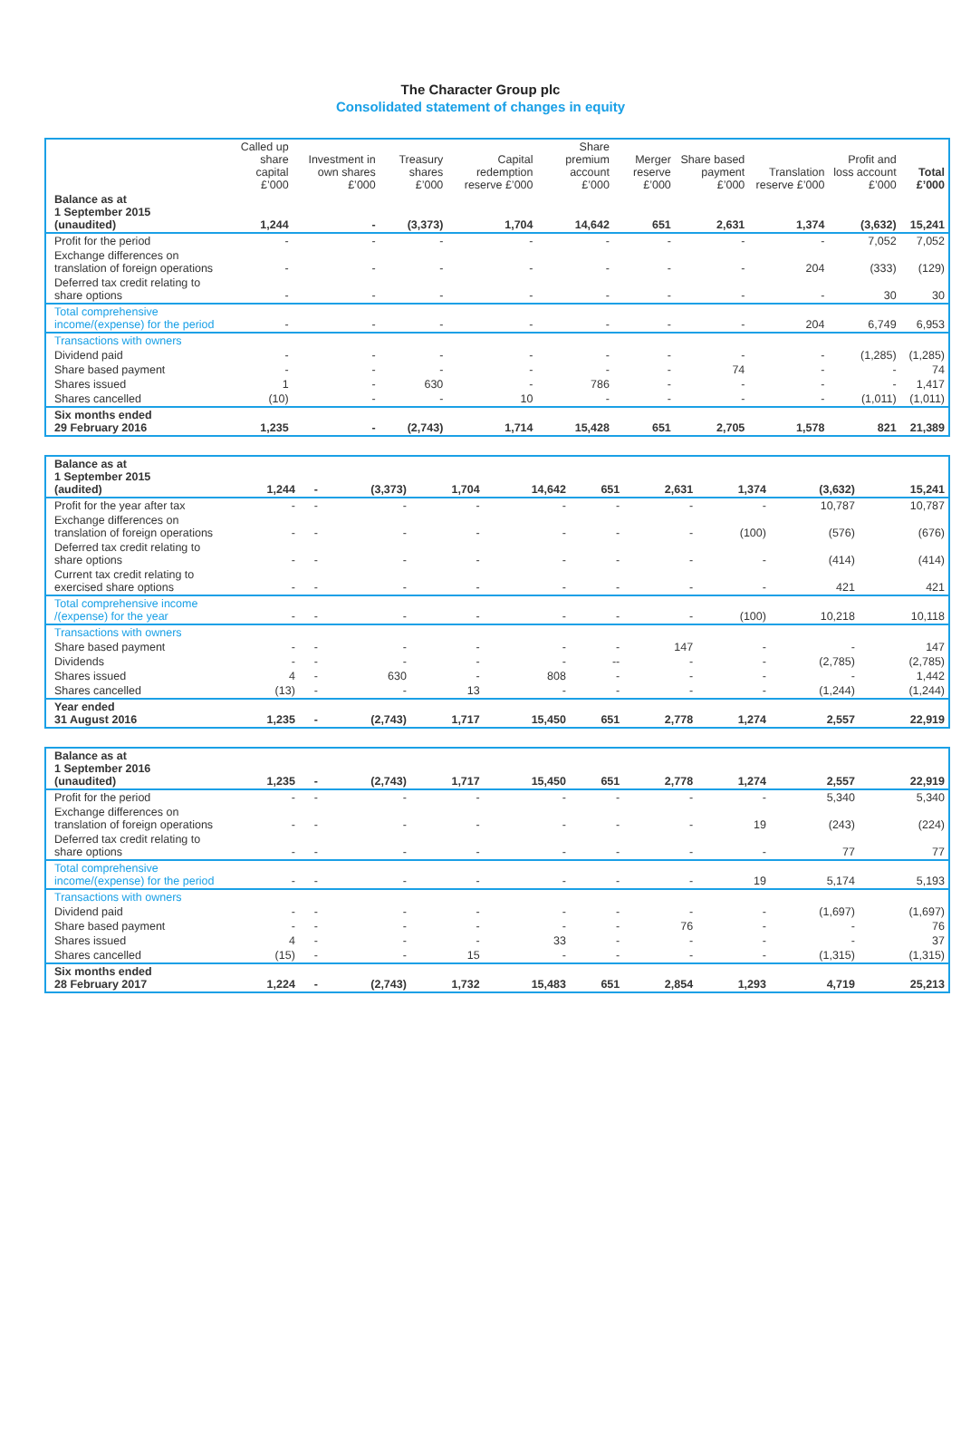The Character Group plc
Consolidated statement of changes in equity
| | Called up share capital £’000 | Investment in own shares £’000 | Treasury shares £’000 | Capital redemption reserve £’000 | Share premium account £’000 | Merger reserve £’000 | Share based payment £’000 | Translation reserve £’000 | Profit and loss account £’000 | Total £’000 |
| --- | --- | --- | --- | --- | --- | --- | --- | --- | --- | --- |
| Balance as at 1 September 2015 (unaudited) | 1,244 | - | (3,373) | 1,704 | 14,642 | 651 | 2,631 | 1,374 | (3,632) | 15,241 |
| Profit for the period | - | - | - | - | - | - | - | - | 7,052 | 7,052 |
| Exchange differences on translation of foreign operations | - | - | - | - | - | - | - | 204 | (333) | (129) |
| Deferred tax credit relating to share options | - | - | - | - | - | - | - | - | 30 | 30 |
| Total comprehensive income/(expense) for the period | - | - | - | - | - | - | - | 204 | 6,749 | 6,953 |
| Transactions with owners | | | | | | | | | | |
| Dividend paid | - | - | - | - | - | - | - | - | (1,285) | (1,285) |
| Share based payment | - | - | - | - | - | - | 74 | - | - | 74 |
| Shares issued | 1 | - | 630 | - | 786 | - | - | - | - | 1,417 |
| Shares cancelled | (10) | - | - | 10 | - | - | - | - | (1,011) | (1,011) |
| Six months ended 29 February 2016 | 1,235 | - | (2,743) | 1,714 | 15,428 | 651 | 2,705 | 1,578 | 821 | 21,389 |
| Balance as at 1 September 2015 (audited) | 1,244 | - | (3,373) | 1,704 | 14,642 | 651 | 2,631 | 1,374 | (3,632) | 15,241 |
| Profit for the year after tax | - | - | - | - | - | - | - | - | 10,787 | 10,787 |
| Exchange differences on translation of foreign operations | - | - | - | - | - | - | - | (100) | (576) | (676) |
| Deferred tax credit relating to share options | - | - | - | - | - | - | - | - | (414) | (414) |
| Current tax credit relating to exercised share options | - | - | - | - | - | - | - | - | 421 | 421 |
| Total comprehensive income /(expense) for the year | - | - | - | - | - | - | - | (100) | 10,218 | 10,118 |
| Transactions with owners | | | | | | | | | | |
| Share based payment | - | - | - | - | - | - | 147 | - | - | 147 |
| Dividends | - | - | - | - | - | -- | - | - | (2,785) | (2,785) |
| Shares issued | 4 | - | 630 | - | 808 | - | - | - | - | 1,442 |
| Shares cancelled | (13) | - | - | 13 | - | - | - | - | (1,244) | (1,244) |
| Year ended 31 August 2016 | 1,235 | - | (2,743) | 1,717 | 15,450 | 651 | 2,778 | 1,274 | 2,557 | 22,919 |
| Balance as at 1 September 2016 (unaudited) | 1,235 | - | (2,743) | 1,717 | 15,450 | 651 | 2,778 | 1,274 | 2,557 | 22,919 |
| Profit for the period | - | - | - | - | - | - | - | - | 5,340 | 5,340 |
| Exchange differences on translation of foreign operations | - | - | - | - | - | - | - | 19 | (243) | (224) |
| Deferred tax credit relating to share options | - | - | - | - | - | - | - | - | 77 | 77 |
| Total comprehensive income/(expense) for the period | - | - | - | - | - | - | - | 19 | 5,174 | 5,193 |
| Transactions with owners | | | | | | | | | | |
| Dividend paid | - | - | - | - | - | - | - | - | (1,697) | (1,697) |
| Share based payment | - | - | - | - | - | - | 76 | - | - | 76 |
| Shares issued | 4 | - | - | - | 33 | - | - | - | - | 37 |
| Shares cancelled | (15) | - | - | 15 | - | - | - | - | (1,315) | (1,315) |
| Six months ended 28 February 2017 | 1,224 | - | (2,743) | 1,732 | 15,483 | 651 | 2,854 | 1,293 | 4,719 | 25,213 |